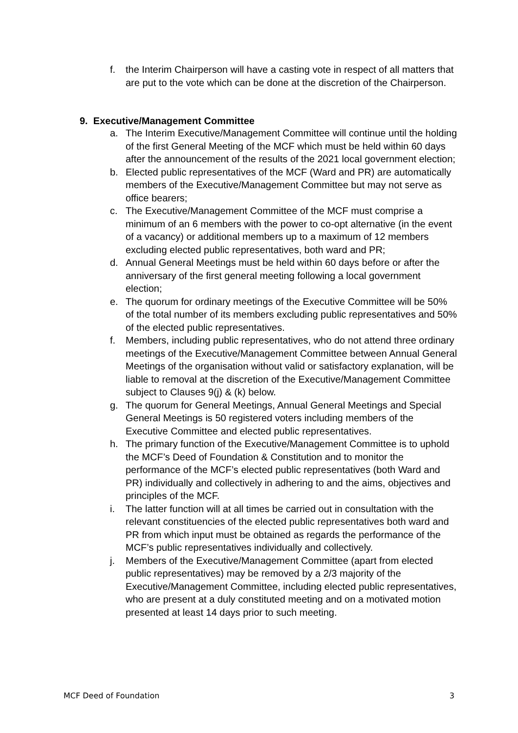f. the Interim Chairperson will have a casting vote in respect of all matters that are put to the vote which can be done at the discretion of the Chairperson.
9. Executive/Management Committee
a. The Interim Executive/Management Committee will continue until the holding of the first General Meeting of the MCF which must be held within 60 days after the announcement of the results of the 2021 local government election;
b. Elected public representatives of the MCF (Ward and PR) are automatically members of the Executive/Management Committee but may not serve as office bearers;
c. The Executive/Management Committee of the MCF must comprise a minimum of an 6 members with the power to co-opt alternative (in the event of a vacancy) or additional members up to a maximum of 12 members excluding elected public representatives, both ward and PR;
d. Annual General Meetings must be held within 60 days before or after the anniversary of the first general meeting following a local government election;
e. The quorum for ordinary meetings of the Executive Committee will be 50% of the total number of its members excluding public representatives and 50% of the elected public representatives.
f. Members, including public representatives, who do not attend three ordinary meetings of the Executive/Management Committee between Annual General Meetings of the organisation without valid or satisfactory explanation, will be liable to removal at the discretion of the Executive/Management Committee subject to Clauses 9(j) & (k) below.
g. The quorum for General Meetings, Annual General Meetings and Special General Meetings is 50 registered voters including members of the Executive Committee and elected public representatives.
h. The primary function of the Executive/Management Committee is to uphold the MCF’s Deed of Foundation & Constitution and to monitor the performance of the MCF’s elected public representatives (both Ward and PR) individually and collectively in adhering to and the aims, objectives and principles of the MCF.
i. The latter function will at all times be carried out in consultation with the relevant constituencies of the elected public representatives both ward and PR from which input must be obtained as regards the performance of the MCF’s public representatives individually and collectively.
j. Members of the Executive/Management Committee (apart from elected public representatives) may be removed by a 2/3 majority of the Executive/Management Committee, including elected public representatives, who are present at a duly constituted meeting and on a motivated motion presented at least 14 days prior to such meeting.
MCF Deed of Foundation 3